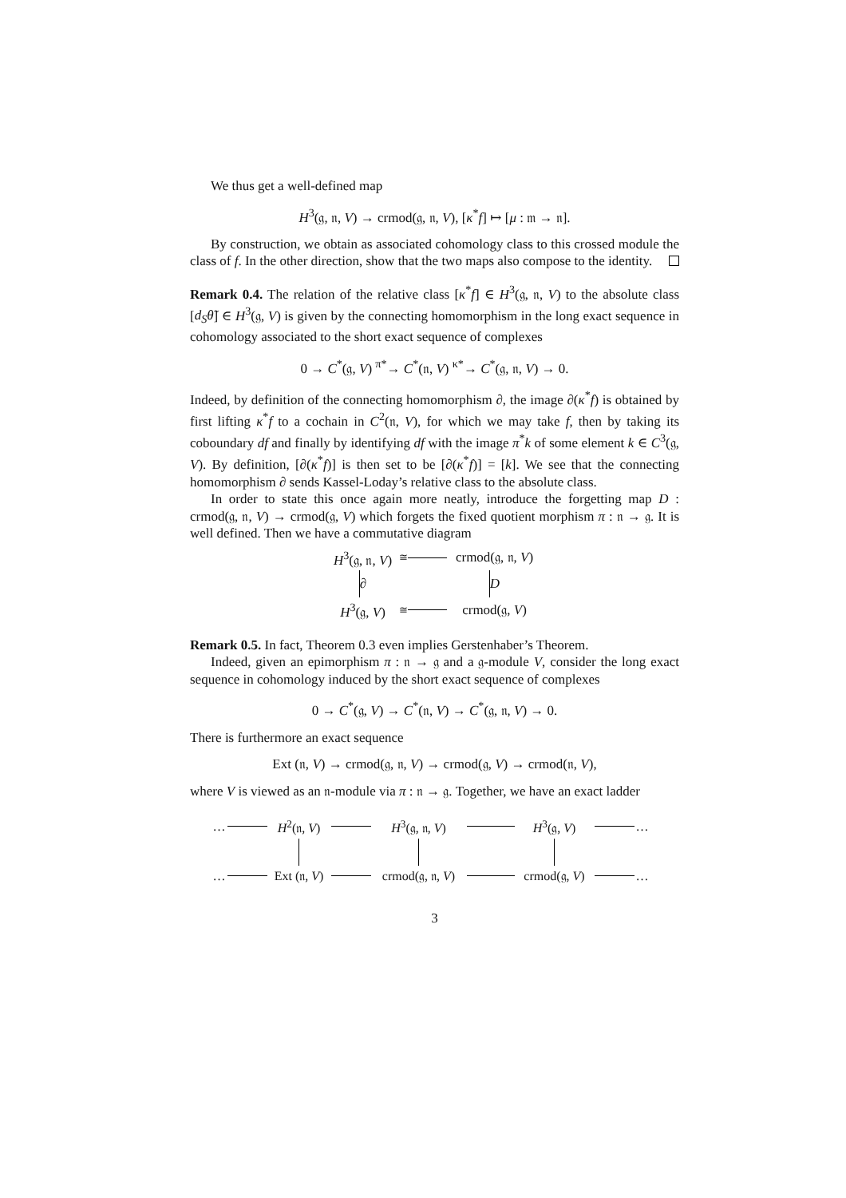We thus get a well-defined map
H<sup>3</sup>(𝔤, 𝔫, V) → crmod(𝔤, 𝔫, V), [κ<sup>*</sup>f] ↦ [μ : 𝔪 → 𝔫].
By construction, we obtain as associated cohomology class to this crossed module the class of f. In the other direction, show that the two maps also compose to the identity.
Remark 0.4. The relation of the relative class [κ<sup>*</sup>f] ∈ H<sup>3</sup>(𝔤, 𝔫, V) to the absolute class [d<sub>S</sub>θ̃] ∈ H<sup>3</sup>(𝔤, V) is given by the connecting homomorphism in the long exact sequence in cohomology associated to the short exact sequence of complexes
0 → C<sup>*</sup>(𝔤, V) <sup>π*</sup>→ C<sup>*</sup>(𝔫, V) <sup>κ*</sup>→ C<sup>*</sup>(𝔤, 𝔫, V) → 0.
Indeed, by definition of the connecting homomorphism ∂, the image ∂(κ<sup>*</sup>f) is obtained by first lifting κ<sup>*</sup>f to a cochain in C<sup>2</sup>(𝔫, V), for which we may take f, then by taking its coboundary df and finally by identifying df with the image π<sup>*</sup>k of some element k ∈ C<sup>3</sup>(𝔤, V). By definition, [∂(κ<sup>*</sup>f)] is then set to be [∂(κ<sup>*</sup>f)] = [k]. We see that the connecting homomorphism ∂ sends Kassel-Loday’s relative class to the absolute class.
In order to state this once again more neatly, introduce the forgetting map D : crmod(𝔤, 𝔫, V) → crmod(𝔤, V) which forgets the fixed quotient morphism π : 𝔫 → 𝔤. It is well defined. Then we have a commutative diagram
H<sup>3</sup>(𝔤, 𝔫, V)
≅
crmod(𝔤, 𝔫, V)
∂
D
H<sup>3</sup>(𝔤, V)
≅
crmod(𝔤, V)
Remark 0.5. In fact, Theorem 0.3 even implies Gerstenhaber’s Theorem.
Indeed, given an epimorphism π : 𝔫 → 𝔤 and a 𝔤-module V, consider the long exact sequence in cohomology induced by the short exact sequence of complexes
0 → C<sup>*</sup>(𝔤, V) → C<sup>*</sup>(𝔫, V) → C<sup>*</sup>(𝔤, 𝔫, V) → 0.
There is furthermore an exact sequence
Ext (𝔫, V) → crmod(𝔤, 𝔫, V) → crmod(𝔤, V) → crmod(𝔫, V),
where V is viewed as an 𝔫-module via π : 𝔫 → 𝔤. Together, we have an exact ladder
…
H<sup>2</sup>(𝔫, V)
H<sup>3</sup>(𝔤, 𝔫, V)
H<sup>3</sup>(𝔤, V)
…
…
Ext (𝔫, V)
crmod(𝔤, 𝔫, V)
crmod(𝔤, V)
…
3